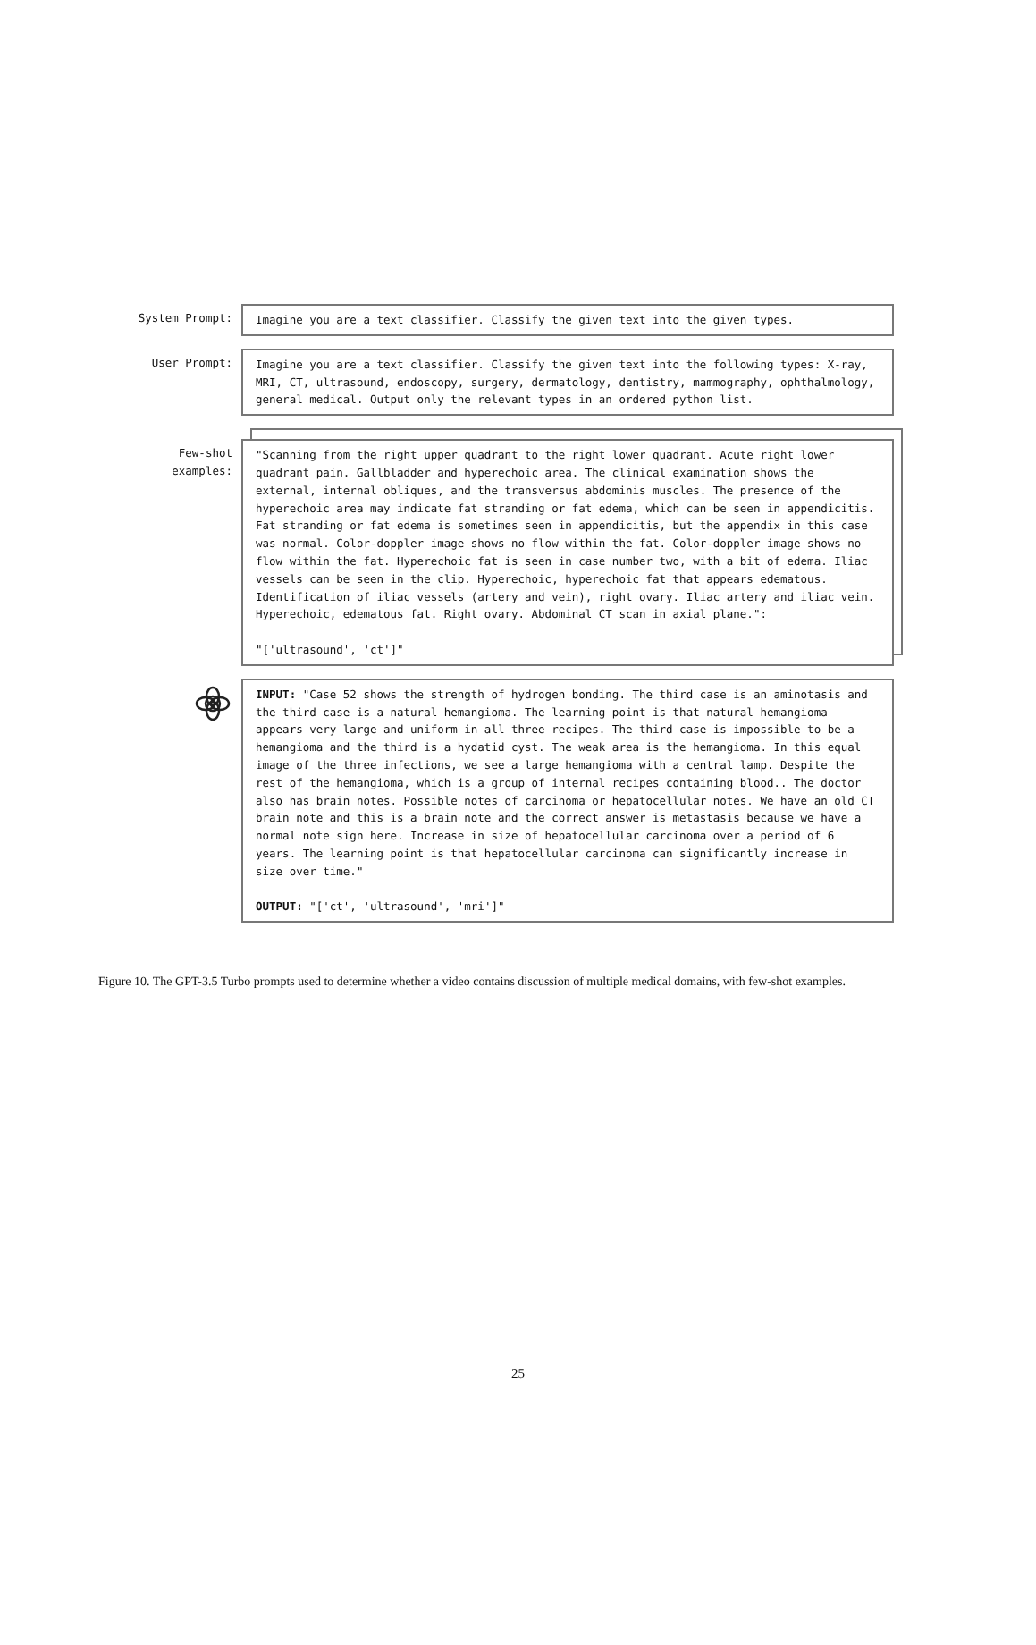System Prompt:
Imagine you are a text classifier. Classify the given text into the given types.
User Prompt:
Imagine you are a text classifier. Classify the given text into the following types: X-ray, MRI, CT, ultrasound, endoscopy, surgery, dermatology, dentistry, mammography, ophthalmology, general medical. Output only the relevant types in an ordered python list.
Few-shot
examples:
"Scanning from the right upper quadrant to the right lower quadrant. Acute right lower quadrant pain. Gallbladder and hyperechoic area. The clinical examination shows the external, internal obliques, and the transversus abdominis muscles. The presence of the hyperechoic area may indicate fat stranding or fat edema, which can be seen in appendicitis. Fat stranding or fat edema is sometimes seen in appendicitis, but the appendix in this case was normal. Color-doppler image shows no flow within the fat. Color-doppler image shows no flow within the fat. Hyperechoic fat is seen in case number two, with a bit of edema. Iliac vessels can be seen in the clip. Hyperechoic, hyperechoic fat that appears edematous. Identification of iliac vessels (artery and vein), right ovary. Iliac artery and iliac vein. Hyperechoic, edematous fat. Right ovary. Abdominal CT scan in axial plane.":
"['ultrasound', 'ct']"
INPUT: "Case 52 shows the strength of hydrogen bonding. The third case is an aminotasis and the third case is a natural hemangioma. The learning point is that natural hemangioma appears very large and uniform in all three recipes. The third case is impossible to be a hemangioma and the third is a hydatid cyst. The weak area is the hemangioma. In this equal image of the three infections, we see a large hemangioma with a central lamp. Despite the rest of the hemangioma, which is a group of internal recipes containing blood.. The doctor also has brain notes. Possible notes of carcinoma or hepatocellular notes. We have an old CT brain note and this is a brain note and the correct answer is metastasis because we have a normal note sign here. Increase in size of hepatocellular carcinoma over a period of 6 years. The learning point is that hepatocellular carcinoma can significantly increase in size over time."
OUTPUT: "['ct', 'ultrasound', 'mri']"
Figure 10. The GPT-3.5 Turbo prompts used to determine whether a video contains discussion of multiple medical domains, with few-shot examples.
25